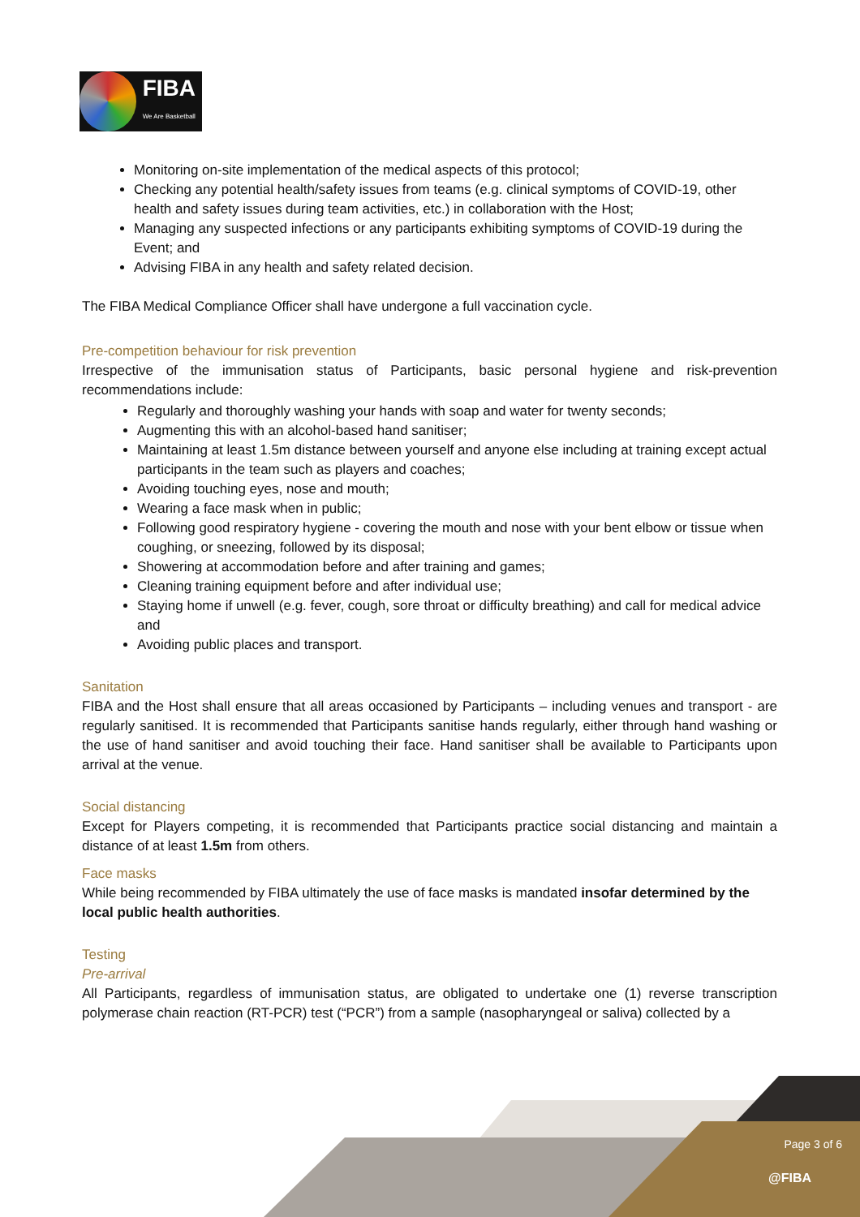FIBA
We Are Basketball
Monitoring on-site implementation of the medical aspects of this protocol;
Checking any potential health/safety issues from teams (e.g. clinical symptoms of COVID-19, other health and safety issues during team activities, etc.) in collaboration with the Host;
Managing any suspected infections or any participants exhibiting symptoms of COVID-19 during the Event; and
Advising FIBA in any health and safety related decision.
The FIBA Medical Compliance Officer shall have undergone a full vaccination cycle.
Pre-competition behaviour for risk prevention
Irrespective of the immunisation status of Participants, basic personal hygiene and risk-prevention recommendations include:
Regularly and thoroughly washing your hands with soap and water for twenty seconds;
Augmenting this with an alcohol-based hand sanitiser;
Maintaining at least 1.5m distance between yourself and anyone else including at training except actual participants in the team such as players and coaches;
Avoiding touching eyes, nose and mouth;
Wearing a face mask when in public;
Following good respiratory hygiene - covering the mouth and nose with your bent elbow or tissue when coughing, or sneezing, followed by its disposal;
Showering at accommodation before and after training and games;
Cleaning training equipment before and after individual use;
Staying home if unwell (e.g. fever, cough, sore throat or difficulty breathing) and call for medical advice and
Avoiding public places and transport.
Sanitation
FIBA and the Host shall ensure that all areas occasioned by Participants – including venues and transport - are regularly sanitised. It is recommended that Participants sanitise hands regularly, either through hand washing or the use of hand sanitiser and avoid touching their face. Hand sanitiser shall be available to Participants upon arrival at the venue.
Social distancing
Except for Players competing, it is recommended that Participants practice social distancing and maintain a distance of at least 1.5m from others.
Face masks
While being recommended by FIBA ultimately the use of face masks is mandated insofar determined by the local public health authorities.
Testing
Pre-arrival
All Participants, regardless of immunisation status, are obligated to undertake one (1) reverse transcription polymerase chain reaction (RT-PCR) test (“PCR”) from a sample (nasopharyngeal or saliva) collected by a
Page 3 of 6
@FIBA